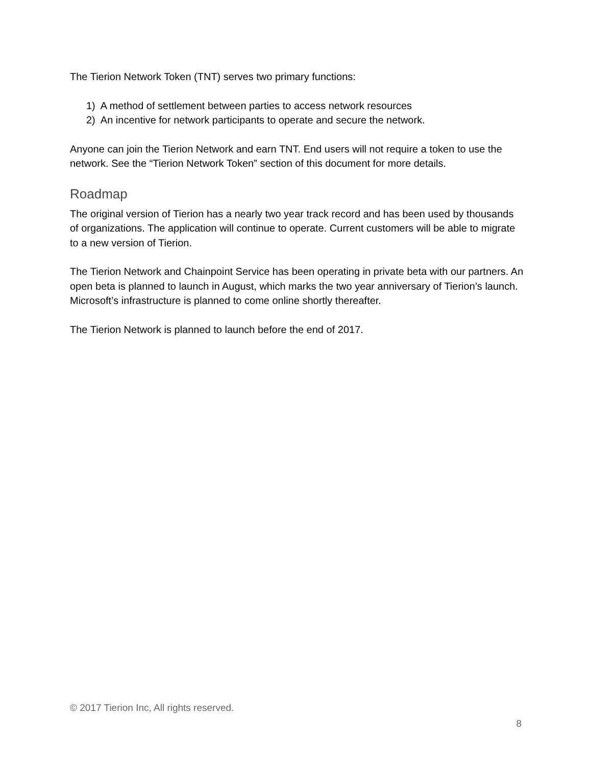The Tierion Network Token (TNT) serves two primary functions:
1) A method of settlement between parties to access network resources
2) An incentive for network participants to operate and secure the network.
Anyone can join the Tierion Network and earn TNT. End users will not require a token to use the network. See the “Tierion Network Token” section of this document for more details.
Roadmap
The original version of Tierion has a nearly two year track record and has been used by thousands of organizations. The application will continue to operate. Current customers will be able to migrate to a new version of Tierion.
The Tierion Network and Chainpoint Service has been operating in private beta with our partners. An open beta is planned to launch in August, which marks the two year anniversary of Tierion’s launch. Microsoft’s infrastructure is planned to come online shortly thereafter.
The Tierion Network is planned to launch before the end of 2017.
© 2017 Tierion Inc, All rights reserved.
8